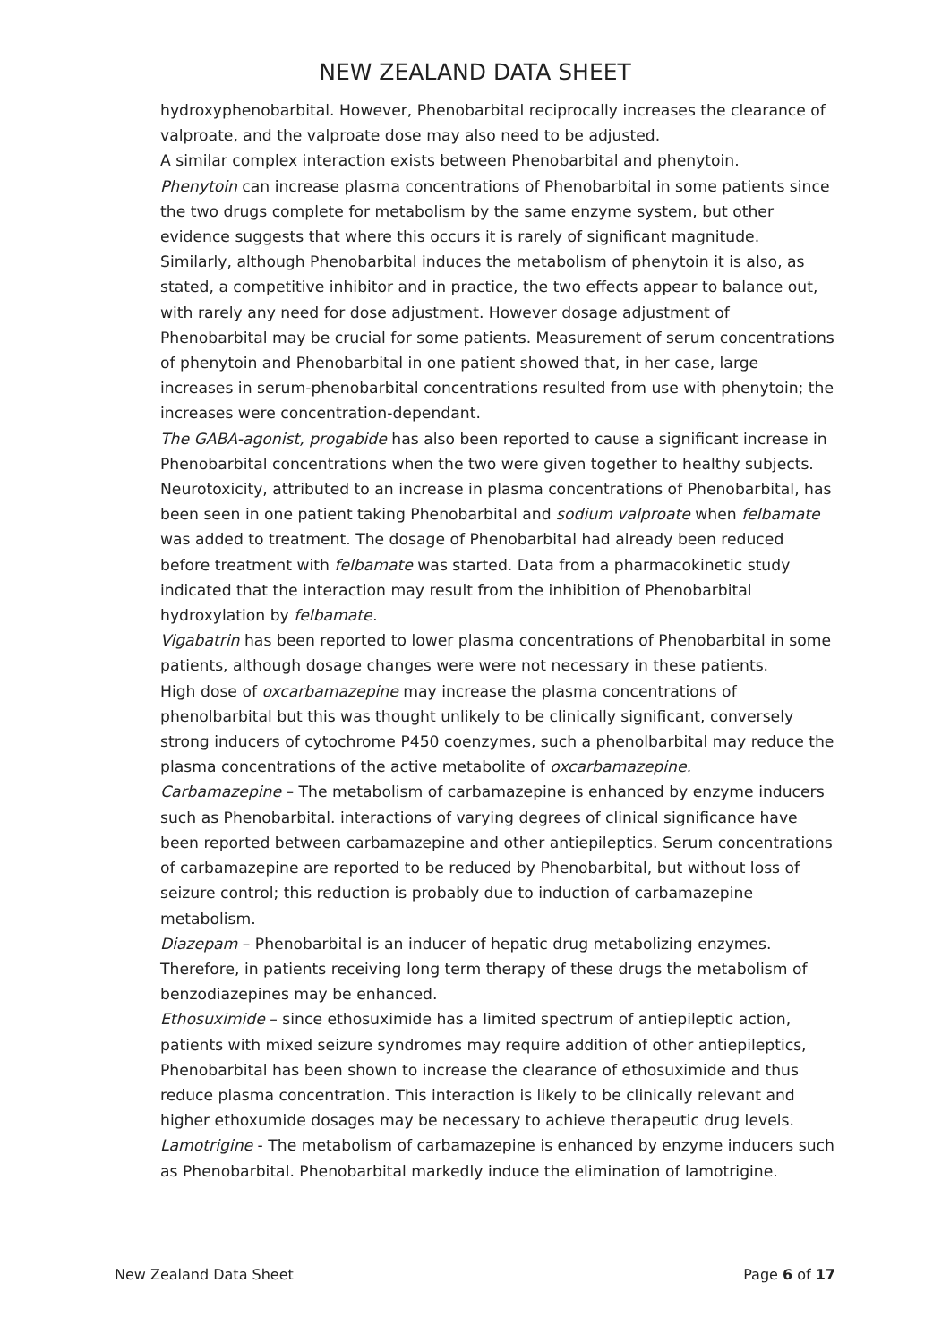NEW ZEALAND DATA SHEET
hydroxyphenobarbital. However, Phenobarbital reciprocally increases the clearance of valproate, and the valproate dose may also need to be adjusted.
A similar complex interaction exists between Phenobarbital and phenytoin.
Phenytoin can increase plasma concentrations of Phenobarbital in some patients since the two drugs complete for metabolism by the same enzyme system, but other evidence suggests that where this occurs it is rarely of significant magnitude. Similarly, although Phenobarbital induces the metabolism of phenytoin it is also, as stated, a competitive inhibitor and in practice, the two effects appear to balance out, with rarely any need for dose adjustment. However dosage adjustment of Phenobarbital may be crucial for some patients. Measurement of serum concentrations of phenytoin and Phenobarbital in one patient showed that, in her case, large increases in serum-phenobarbital concentrations resulted from use with phenytoin; the increases were concentration-dependant.
The GABA-agonist, progabide has also been reported to cause a significant increase in Phenobarbital concentrations when the two were given together to healthy subjects.
Neurotoxicity, attributed to an increase in plasma concentrations of Phenobarbital, has been seen in one patient taking Phenobarbital and sodium valproate when felbamate was added to treatment. The dosage of Phenobarbital had already been reduced before treatment with felbamate was started. Data from a pharmacokinetic study indicated that the interaction may result from the inhibition of Phenobarbital hydroxylation by felbamate.
Vigabatrin has been reported to lower plasma concentrations of Phenobarbital in some patients, although dosage changes were were not necessary in these patients.
High dose of oxcarbamazepine may increase the plasma concentrations of phenolbarbital but this was thought unlikely to be clinically significant, conversely strong inducers of cytochrome P450 coenzymes, such a phenolbarbital may reduce the plasma concentrations of the active metabolite of oxcarbamazepine.
Carbamazepine – The metabolism of carbamazepine is enhanced by enzyme inducers such as Phenobarbital. interactions of varying degrees of clinical significance have been reported between carbamazepine and other antiepileptics. Serum concentrations of carbamazepine are reported to be reduced by Phenobarbital, but without loss of seizure control; this reduction is probably due to induction of carbamazepine metabolism.
Diazepam – Phenobarbital is an inducer of hepatic drug metabolizing enzymes. Therefore, in patients receiving long term therapy of these drugs the metabolism of benzodiazepines may be enhanced.
Ethosuximide – since ethosuximide has a limited spectrum of antiepileptic action, patients with mixed seizure syndromes may require addition of other antiepileptics, Phenobarbital has been shown to increase the clearance of ethosuximide and thus reduce plasma concentration. This interaction is likely to be clinically relevant and higher ethoxumide dosages may be necessary to achieve therapeutic drug levels.
Lamotrigine - The metabolism of carbamazepine is enhanced by enzyme inducers such as Phenobarbital. Phenobarbital markedly induce the elimination of lamotrigine.
New Zealand Data Sheet Page 6 of 17